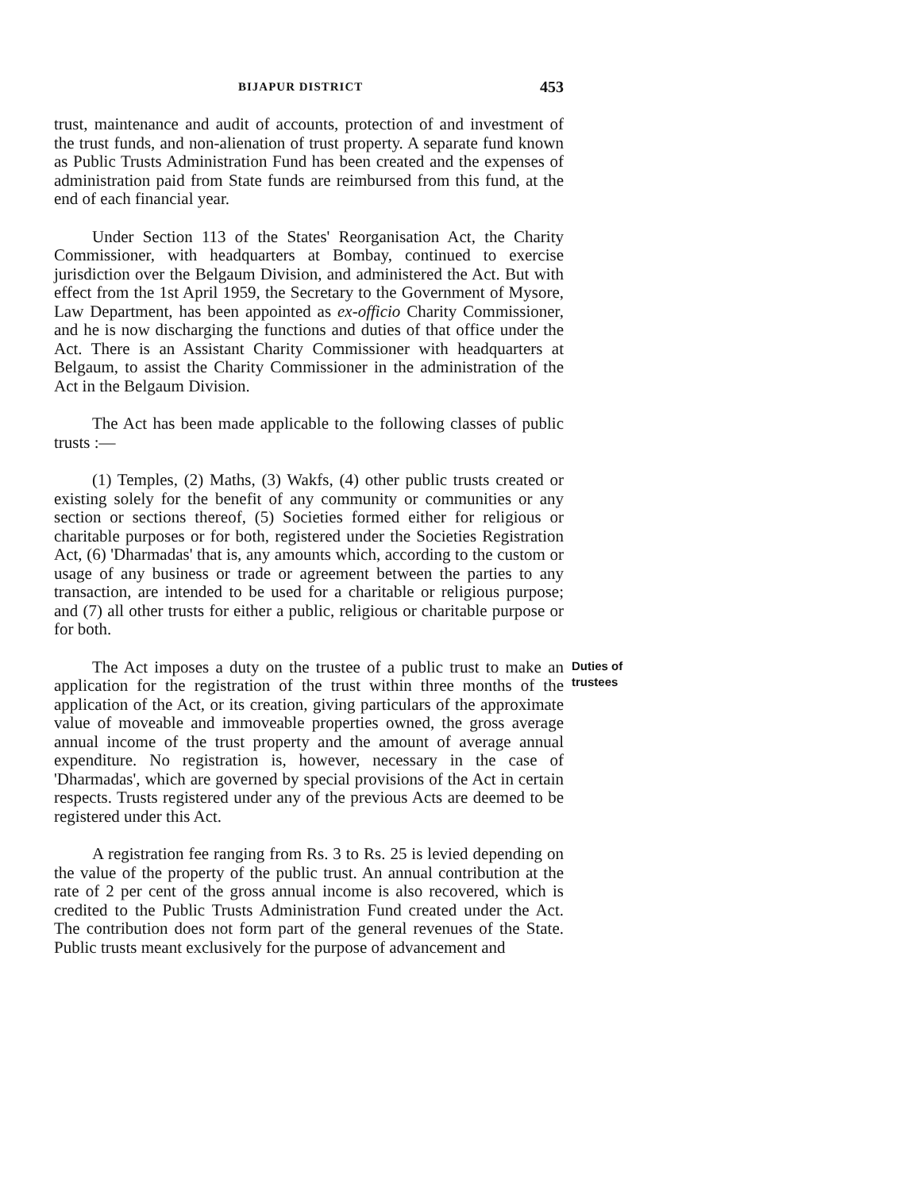BIJAPUR DISTRICT 453
trust, maintenance and audit of accounts, protection of and investment of the trust funds, and non-alienation of trust property. A separate fund known as Public Trusts Administration Fund has been created and the expenses of administration paid from State funds are reimbursed from this fund, at the end of each financial year.
Under Section 113 of the States' Reorganisation Act, the Charity Commissioner, with headquarters at Bombay, continued to exercise jurisdiction over the Belgaum Division, and administered the Act. But with effect from the 1st April 1959, the Secretary to the Government of Mysore, Law Department, has been appointed as ex-officio Charity Commissioner, and he is now discharging the functions and duties of that office under the Act. There is an Assistant Charity Commissioner with headquarters at Belgaum, to assist the Charity Commissioner in the administration of the Act in the Belgaum Division.
The Act has been made applicable to the following classes of public trusts :—
(1) Temples, (2) Maths, (3) Wakfs, (4) other public trusts created or existing solely for the benefit of any community or communities or any section or sections thereof, (5) Societies formed either for religious or charitable purposes or for both, registered under the Societies Registration Act, (6) 'Dharmadas' that is, any amounts which, according to the custom or usage of any business or trade or agreement between the parties to any transaction, are intended to be used for a charitable or religious purpose; and (7) all other trusts for either a public, religious or charitable purpose or for both.
The Act imposes a duty on the trustee of a public trust to make an application for the registration of the trust within three months of the application of the Act, or its creation, giving particulars of the approximate value of moveable and immoveable properties owned, the gross average annual income of the trust property and the amount of average annual expenditure. No registration is, however, necessary in the case of 'Dharmadas', which are governed by special provisions of the Act in certain respects. Trusts registered under any of the previous Acts are deemed to be registered under this Act.
Duties of
trustees
A registration fee ranging from Rs. 3 to Rs. 25 is levied depending on the value of the property of the public trust. An annual contribution at the rate of 2 per cent of the gross annual income is also recovered, which is credited to the Public Trusts Administration Fund created under the Act. The contribution does not form part of the general revenues of the State. Public trusts meant exclusively for the purpose of advancement and